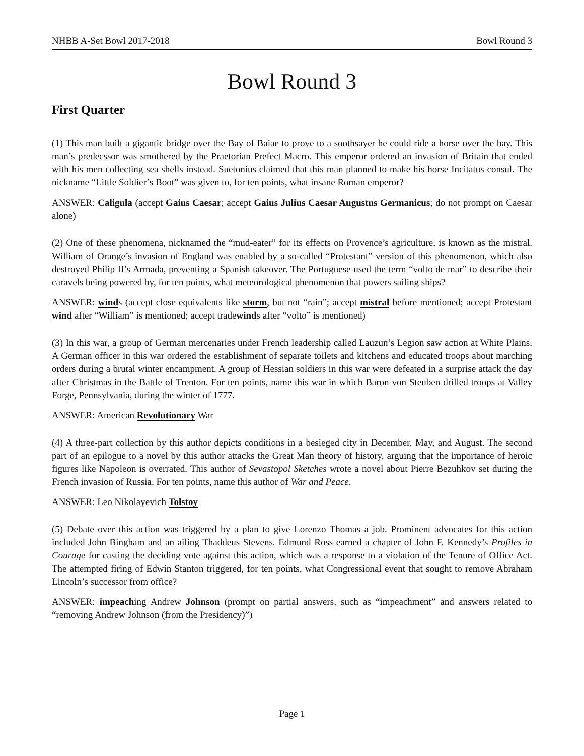NHBB A-Set Bowl 2017-2018 Bowl Round 3
Bowl Round 3
First Quarter
(1) This man built a gigantic bridge over the Bay of Baiae to prove to a soothsayer he could ride a horse over the bay. This man’s predecssor was smothered by the Praetorian Prefect Macro. This emperor ordered an invasion of Britain that ended with his men collecting sea shells instead. Suetonius claimed that this man planned to make his horse Incitatus consul. The nickname “Little Soldier’s Boot” was given to, for ten points, what insane Roman emperor?
ANSWER: Caligula (accept Gaius Caesar; accept Gaius Julius Caesar Augustus Germanicus; do not prompt on Caesar alone)
(2) One of these phenomena, nicknamed the “mud-eater” for its effects on Provence’s agriculture, is known as the mistral. William of Orange’s invasion of England was enabled by a so-called “Protestant” version of this phenomenon, which also destroyed Philip II’s Armada, preventing a Spanish takeover. The Portuguese used the term “volto de mar” to describe their caravels being powered by, for ten points, what meteorological phenomenon that powers sailing ships?
ANSWER: winds (accept close equivalents like storm, but not “rain”; accept mistral before mentioned; accept Protestant wind after “William” is mentioned; accept tradewinds after “volto” is mentioned)
(3) In this war, a group of German mercenaries under French leadership called Lauzun’s Legion saw action at White Plains. A German officer in this war ordered the establishment of separate toilets and kitchens and educated troops about marching orders during a brutal winter encampment. A group of Hessian soldiers in this war were defeated in a surprise attack the day after Christmas in the Battle of Trenton. For ten points, name this war in which Baron von Steuben drilled troops at Valley Forge, Pennsylvania, during the winter of 1777.
ANSWER: American Revolutionary War
(4) A three-part collection by this author depicts conditions in a besieged city in December, May, and August. The second part of an epilogue to a novel by this author attacks the Great Man theory of history, arguing that the importance of heroic figures like Napoleon is overrated. This author of Sevastopol Sketches wrote a novel about Pierre Bezuhkov set during the French invasion of Russia. For ten points, name this author of War and Peace.
ANSWER: Leo Nikolayevich Tolstoy
(5) Debate over this action was triggered by a plan to give Lorenzo Thomas a job. Prominent advocates for this action included John Bingham and an ailing Thaddeus Stevens. Edmund Ross earned a chapter of John F. Kennedy’s Profiles in Courage for casting the deciding vote against this action, which was a response to a violation of the Tenure of Office Act. The attempted firing of Edwin Stanton triggered, for ten points, what Congressional event that sought to remove Abraham Lincoln’s successor from office?
ANSWER: impeaching Andrew Johnson (prompt on partial answers, such as “impeachment” and answers related to “removing Andrew Johnson (from the Presidency)”)
Page 1